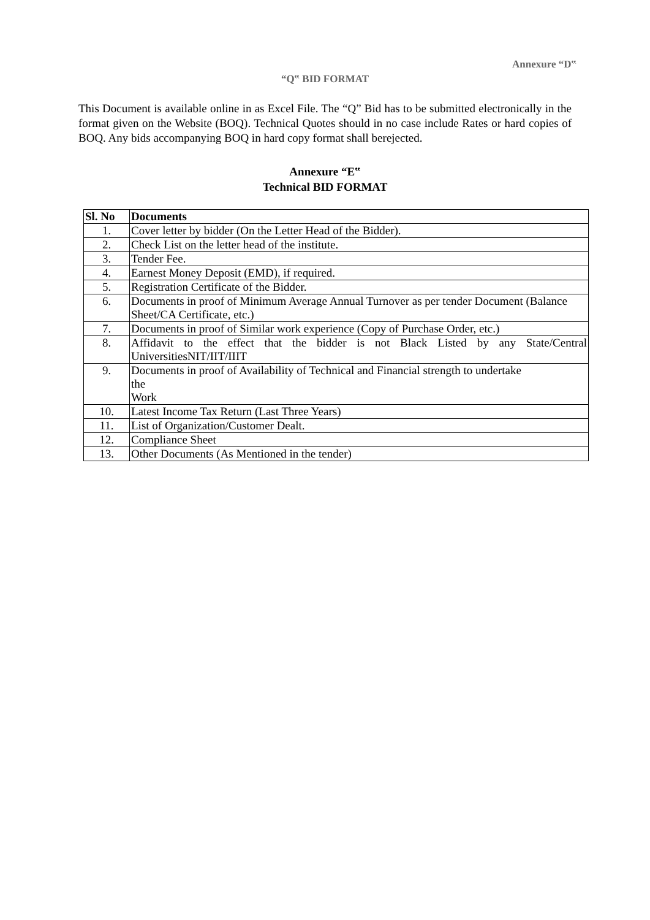Annexure “D‟
“Q‟ BID FORMAT
This Document is available online in as Excel File. The “Q” Bid has to be submitted electronically in the format given on the Website (BOQ). Technical Quotes should in no case include Rates or hard copies of BOQ. Any bids accompanying BOQ in hard copy format shall berejected.
Annexure “E‟
Technical BID FORMAT
| Sl. No | Documents |
| --- | --- |
| 1. | Cover letter by bidder (On the Letter Head of the Bidder). |
| 2. | Check List on the letter head of the institute. |
| 3. | Tender Fee. |
| 4. | Earnest Money Deposit (EMD), if required. |
| 5. | Registration Certificate of the Bidder. |
| 6. | Documents in proof of Minimum Average Annual Turnover as per tender Document (Balance Sheet/CA Certificate, etc.) |
| 7. | Documents in proof of Similar work experience (Copy of Purchase Order, etc.) |
| 8. | Affidavit to the effect that the bidder is not Black Listed by any State/Central UniversitiesNIT/IIT/IIIT |
| 9. | Documents in proof of Availability of Technical and Financial strength to undertake the Work |
| 10. | Latest Income Tax Return (Last Three Years) |
| 11. | List of Organization/Customer Dealt. |
| 12. | Compliance Sheet |
| 13. | Other Documents (As Mentioned in the tender) |